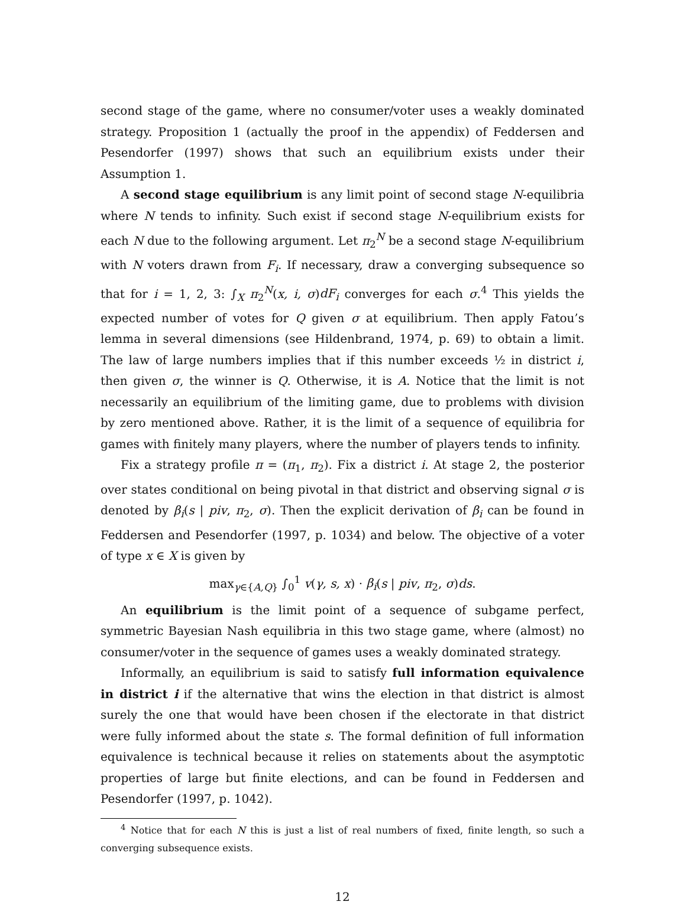second stage of the game, where no consumer/voter uses a weakly dominated strategy. Proposition 1 (actually the proof in the appendix) of Feddersen and Pesendorfer (1997) shows that such an equilibrium exists under their Assumption 1.
A second stage equilibrium is any limit point of second stage N-equilibria where N tends to infinity. Such exist if second stage N-equilibrium exists for each N due to the following argument. Let π<sub>2</sub><sup>N</sup> be a second stage N-equilibrium with N voters drawn from F<sub>i</sub>. If necessary, draw a converging subsequence so that for i = 1, 2, 3: ∫<sub>X</sub> π<sub>2</sub><sup>N</sup>(x, i, σ)dF<sub>i</sub> converges for each σ.<sup>4</sup> This yields the expected number of votes for Q given σ at equilibrium. Then apply Fatou’s lemma in several dimensions (see Hildenbrand, 1974, p. 69) to obtain a limit. The law of large numbers implies that if this number exceeds ½ in district i, then given σ, the winner is Q. Otherwise, it is A. Notice that the limit is not necessarily an equilibrium of the limiting game, due to problems with division by zero mentioned above. Rather, it is the limit of a sequence of equilibria for games with finitely many players, where the number of players tends to infinity.
Fix a strategy profile π = (π<sub>1</sub>, π<sub>2</sub>). Fix a district i. At stage 2, the posterior over states conditional on being pivotal in that district and observing signal σ is denoted by β<sub>i</sub>(s | piv, π<sub>2</sub>, σ). Then the explicit derivation of β<sub>i</sub> can be found in Feddersen and Pesendorfer (1997, p. 1034) and below. The objective of a voter of type x ∈ X is given by
max<sub>γ∈{A,Q}</sub> ∫<sub>0</sub><sup>1</sup> v(γ, s, x) · β<sub>i</sub>(s | piv, π<sub>2</sub>, σ)ds.
An equilibrium is the limit point of a sequence of subgame perfect, symmetric Bayesian Nash equilibria in this two stage game, where (almost) no consumer/voter in the sequence of games uses a weakly dominated strategy.
Informally, an equilibrium is said to satisfy full information equivalence in district i if the alternative that wins the election in that district is almost surely the one that would have been chosen if the electorate in that district were fully informed about the state s. The formal definition of full information equivalence is technical because it relies on statements about the asymptotic properties of large but finite elections, and can be found in Feddersen and Pesendorfer (1997, p. 1042).
<sup>4</sup> Notice that for each N this is just a list of real numbers of fixed, finite length, so such a converging subsequence exists.
12